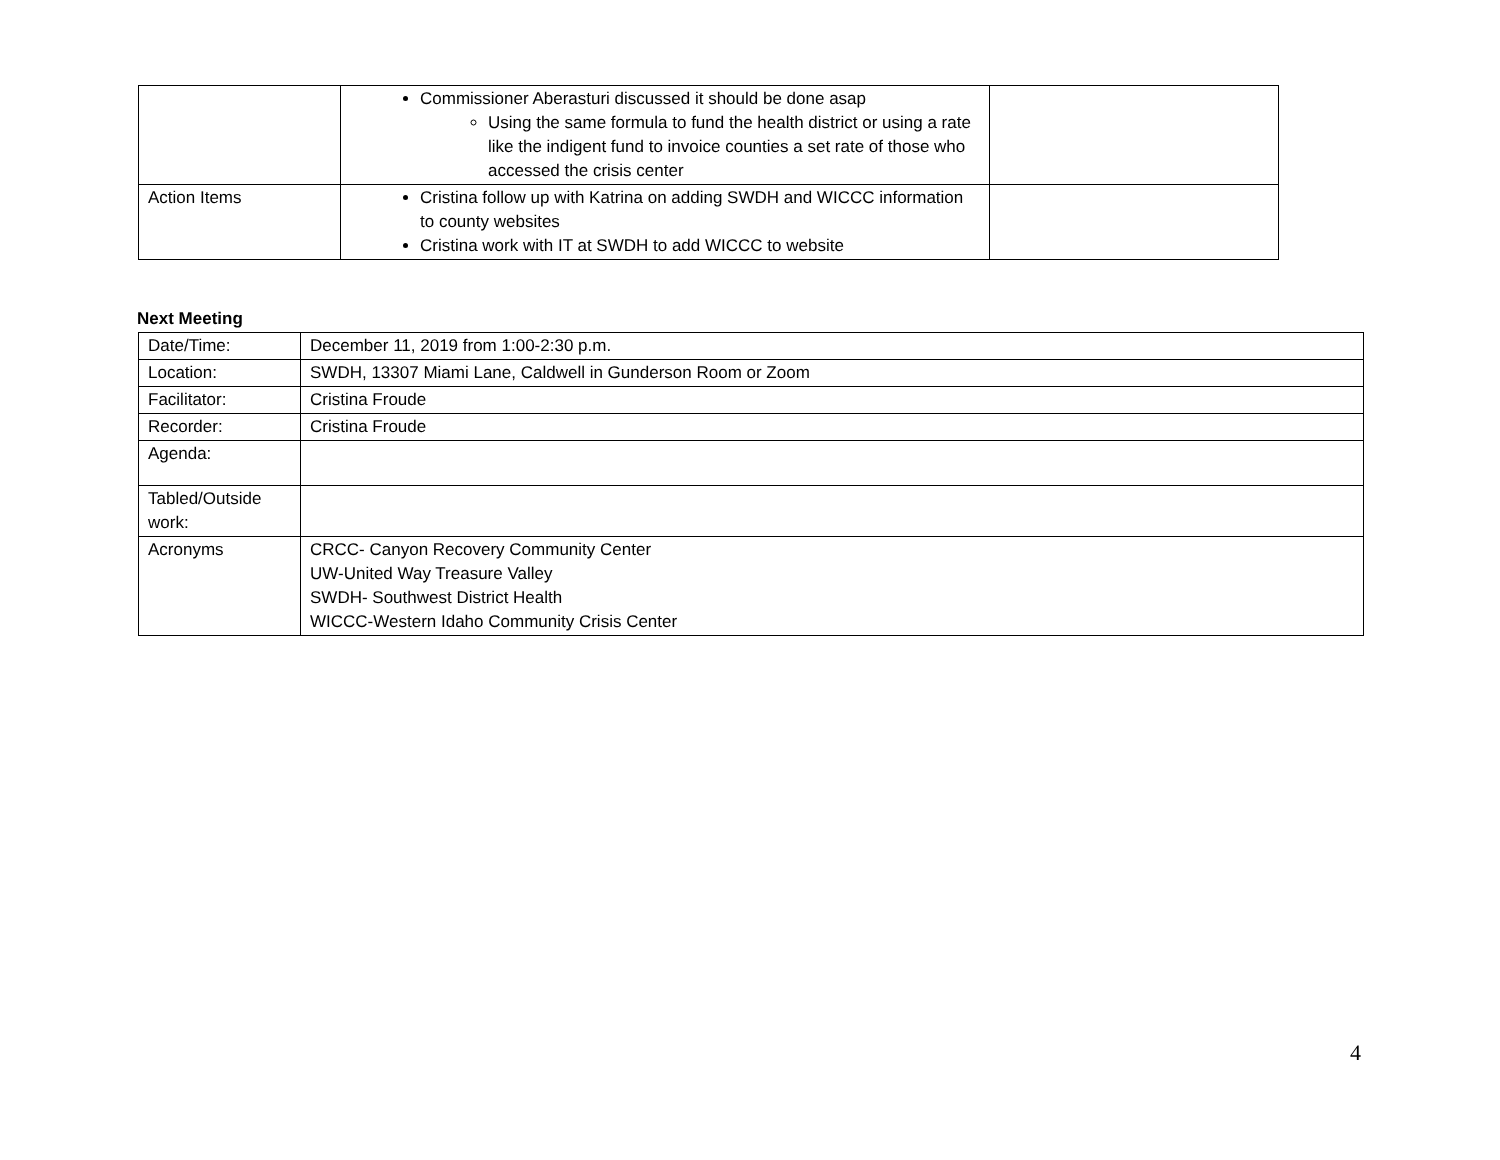| | Commissioner Aberasturi discussed it should be done asap Using the same formula to fund the health district or using a rate like the indigent fund to invoice counties a set rate of those who accessed the crisis center | |
| Action Items | Cristina follow up with Katrina on adding SWDH and WICCC information to county websites Cristina work with IT at SWDH to add WICCC to website | |
Next Meeting
| Date/Time: | December 11, 2019 from 1:00-2:30 p.m. |
| Location: | SWDH, 13307 Miami Lane, Caldwell in Gunderson Room or Zoom |
| Facilitator: | Cristina Froude |
| Recorder: | Cristina Froude |
| Agenda: | |
| Tabled/Outside work: | |
| Acronyms | CRCC- Canyon Recovery Community Center UW-United Way Treasure Valley SWDH- Southwest District Health WICCC-Western Idaho Community Crisis Center |
4